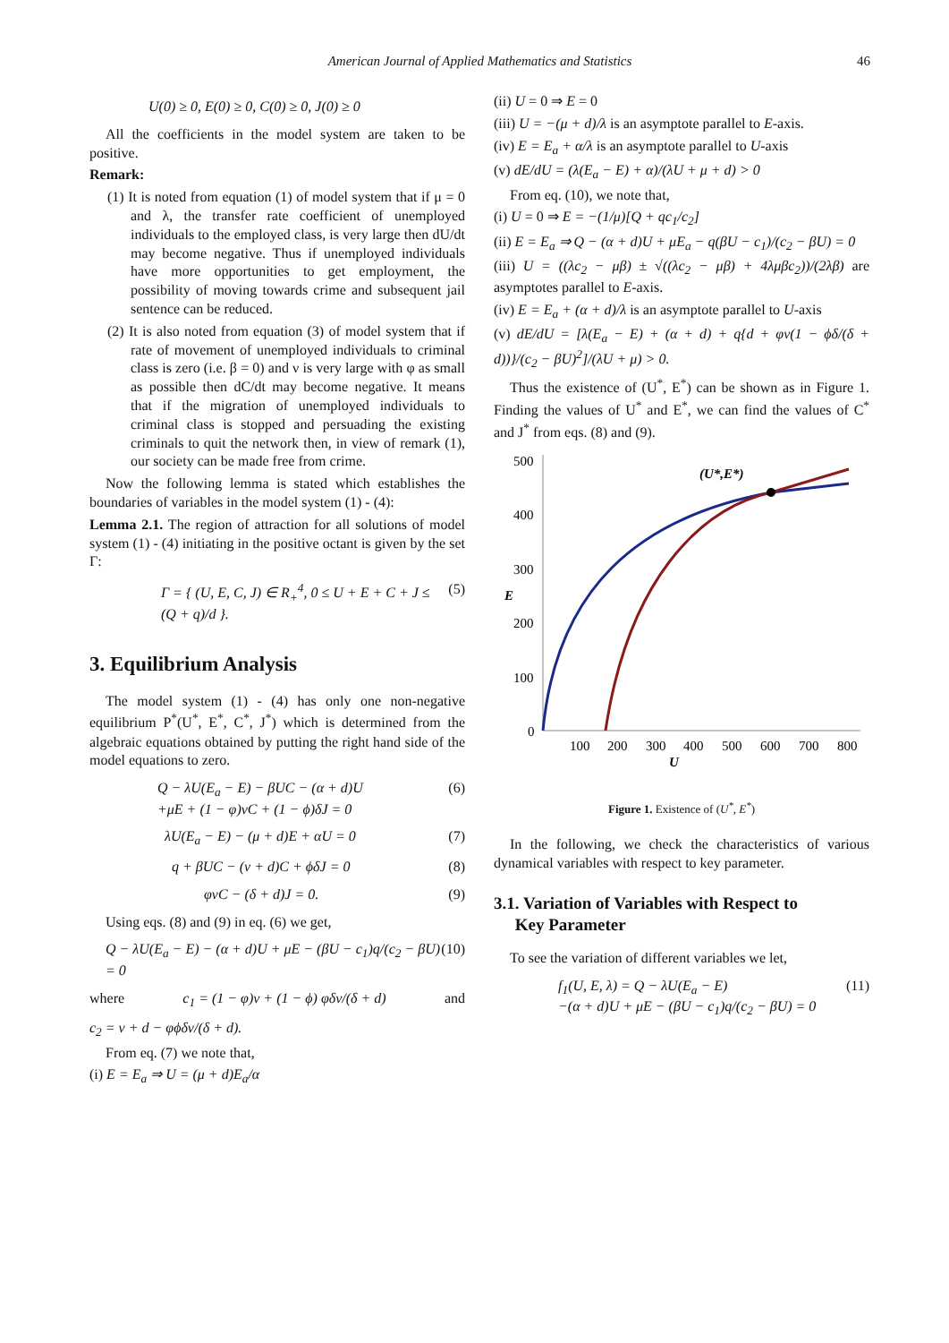American Journal of Applied Mathematics and Statistics 46
U(0) ≥ 0, E(0) ≥ 0, C(0) ≥ 0, J(0) ≥ 0
All the coefficients in the model system are taken to be positive.
Remark:
(1) It is noted from equation (1) of model system that if μ = 0 and λ, the transfer rate coefficient of unemployed individuals to the employed class, is very large then dU/dt may become negative. Thus if unemployed individuals have more opportunities to get employment, the possibility of moving towards crime and subsequent jail sentence can be reduced.
(2) It is also noted from equation (3) of model system that if rate of movement of unemployed individuals to criminal class is zero (i.e. β = 0) and ν is very large with φ as small as possible then dC/dt may become negative. It means that if the migration of unemployed individuals to criminal class is stopped and persuading the existing criminals to quit the network then, in view of remark (1), our society can be made free from crime.
Now the following lemma is stated which establishes the boundaries of variables in the model system (1) - (4):
Lemma 2.1. The region of attraction for all solutions of model system (1) - (4) initiating in the positive octant is given by the set Γ:
Γ = { (U, E, C, J) ∈ R<sub>+</sub><sup>4</sup>, 0 ≤ U + E + C + J ≤ (Q + q)/d }. (5)
3. Equilibrium Analysis
The model system (1) - (4) has only one non-negative equilibrium P<sup>*</sup>(U<sup>*</sup>, E<sup>*</sup>, C<sup>*</sup>, J<sup>*</sup>) which is determined from the algebraic equations obtained by putting the right hand side of the model equations to zero.
Q − λU(E<sub>a</sub> − E) − βUC − (α + d)U
+μE + (1 − φ)νC + (1 − ϕ)δJ = 0 (6)
λU(E<sub>a</sub> − E) − (μ + d)E + αU = 0 (7)
q + βUC − (ν + d)C + ϕδJ = 0 (8)
φνC − (δ + d)J = 0. (9)
Using eqs. (8) and (9) in eq. (6) we get,
Q − λU(E<sub>a</sub> − E) − (α + d)U + μE − (βU − c<sub>1</sub>)q/(c<sub>2</sub> − βU) = 0 (10)
where c<sub>1</sub> = (1 − φ)ν + (1 − ϕ) φδν/(δ + d) and
c<sub>2</sub> = ν + d − φϕδν/(δ + d).
From eq. (7) we note that,
(i) E = E<sub>a</sub> ⇒ U = (μ + d)E<sub>a</sub>/α
(ii) U = 0 ⇒ E = 0
(iii) U = −(μ + d)/λ is an asymptote parallel to E-axis.
(iv) E = E<sub>a</sub> + α/λ is an asymptote parallel to U-axis
(v) dE/dU = (λ(E<sub>a</sub> − E) + α)/(λU + μ + d) > 0
From eq. (10), we note that,
(i) U = 0 ⇒ E = −(1/μ)[Q + qc<sub>1</sub>/c<sub>2</sub>]
(ii) E = E<sub>a</sub> ⇒ Q − (α + d)U + μE<sub>a</sub> − q(βU − c<sub>1</sub>)/(c<sub>2</sub> − βU) = 0
(iii) U = ((λc<sub>2</sub> − μβ) ± √((λc<sub>2</sub> − μβ) + 4λμβc<sub>2</sub>))/(2λβ) are asymptotes parallel to E-axis.
(iv) E = E<sub>a</sub> + (α + d)/λ is an asymptote parallel to U-axis
(v) dE/dU = [λ(E<sub>a</sub> − E) + (α + d) + q{d + φν(1 − ϕδ/(δ + d))}/(c<sub>2</sub> − βU)<sup>2</sup>]/(λU + μ) > 0.
Thus the existence of (U<sup>*</sup>, E<sup>*</sup>) can be shown as in Figure 1. Finding the values of U<sup>*</sup> and E<sup>*</sup>, we can find the values of C<sup>*</sup> and J<sup>*</sup> from eqs. (8) and (9).
500
400
300
200
100
0
E
100
200
300
400
500
600
700
800
U
(U*,E*)
Figure 1. Existence of (U<sup>*</sup>, E<sup>*</sup>)
In the following, we check the characteristics of various dynamical variables with respect to key parameter.
3.1. Variation of Variables with Respect to
Key Parameter
To see the variation of different variables we let,
f<sub>1</sub>(U, E, λ) = Q − λU(E<sub>a</sub> − E)
−(α + d)U + μE − (βU − c<sub>1</sub>)q/(c<sub>2</sub> − βU) = 0 (11)